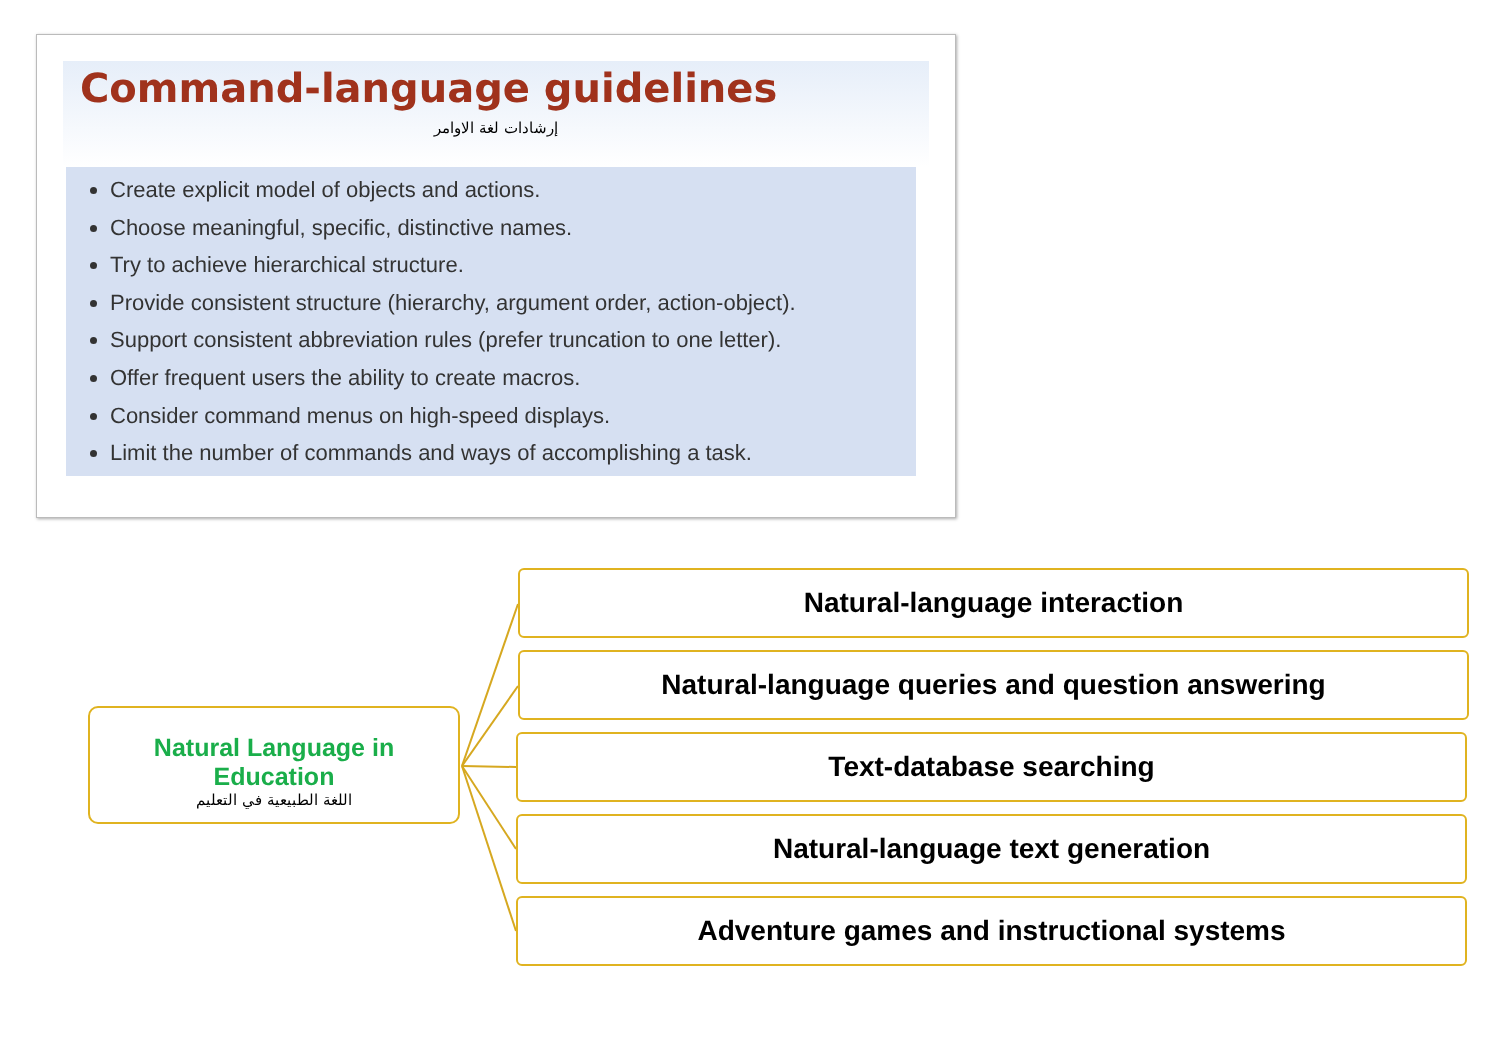Command-language guidelines
إرشادات لغة الاوامر
Create explicit model of objects and actions.
Choose meaningful, specific, distinctive names.
Try to achieve hierarchical structure.
Provide consistent structure (hierarchy, argument order, action-object).
Support consistent abbreviation rules (prefer truncation to one letter).
Offer frequent users the ability to create macros.
Consider command menus on high-speed displays.
Limit the number of commands and ways of accomplishing a task.
Natural Language in Education
اللغة الطبيعية في التعليم
Natural-language interaction
Natural-language queries and question answering
Text-database searching
Natural-language text generation
Adventure games and instructional systems